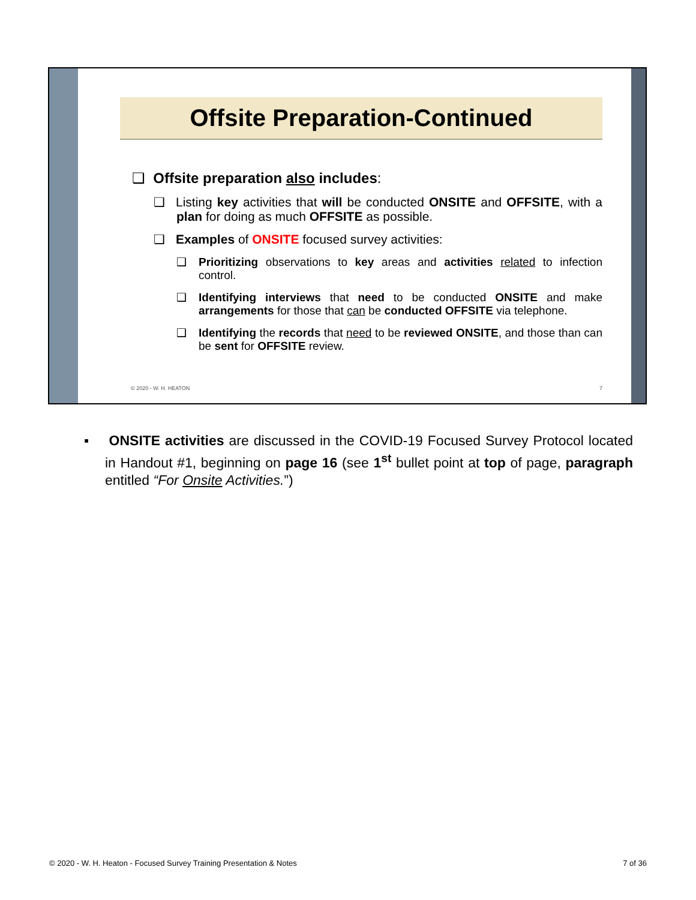Offsite Preparation-Continued
❑ Offsite preparation also includes:
❑ Listing key activities that will be conducted ONSITE and OFFSITE, with a plan for doing as much OFFSITE as possible.
❑ Examples of ONSITE focused survey activities:
❑ Prioritizing observations to key areas and activities related to infection control.
❑ Identifying interviews that need to be conducted ONSITE and make arrangements for those that can be conducted OFFSITE via telephone.
❑ Identifying the records that need to be reviewed ONSITE, and those than can be sent for OFFSITE review.
© 2020 - W. H. HEATON 7
▪ ONSITE activities are discussed in the COVID-19 Focused Survey Protocol located in Handout #1, beginning on page 16 (see 1<sup>st</sup> bullet point at top of page, paragraph entitled “For Onsite Activities.”)
© 2020 - W. H. Heaton - Focused Survey Training Presentation & Notes 7 of 36